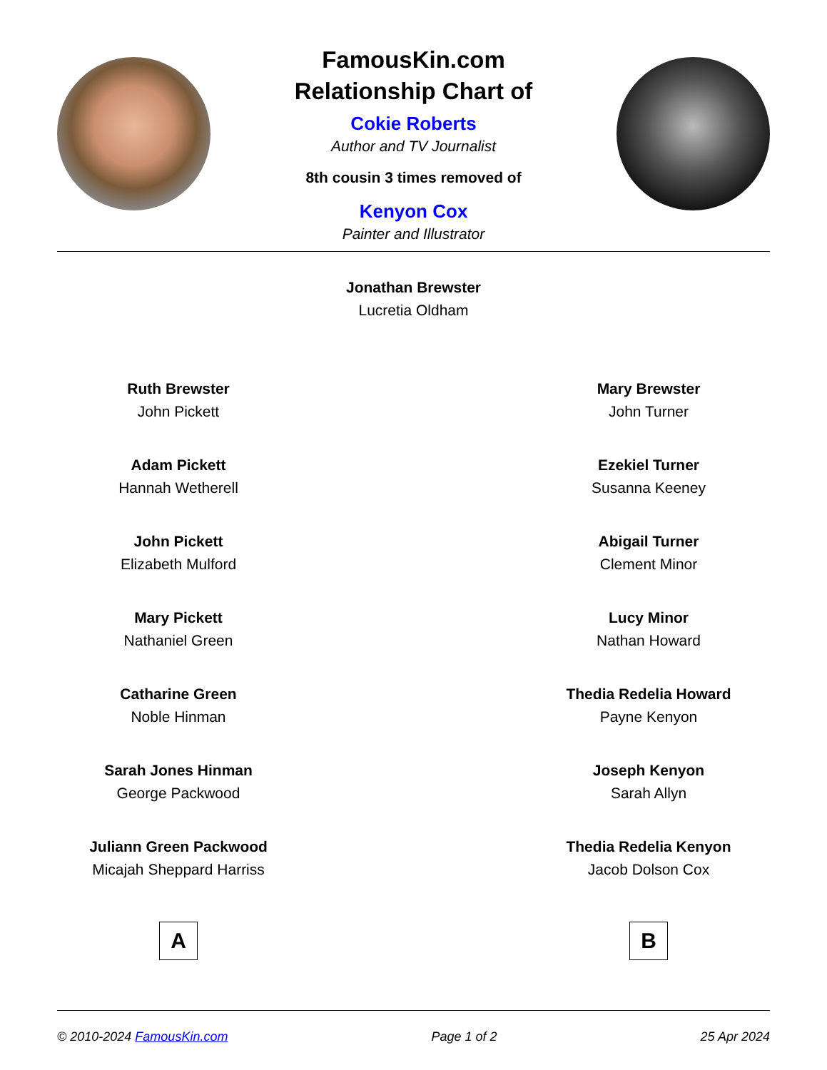FamousKin.com
Relationship Chart of
Cokie Roberts
Author and TV Journalist
8th cousin 3 times removed of
Kenyon Cox
Painter and Illustrator
Jonathan Brewster
Lucretia Oldham
Ruth Brewster
John Pickett
Adam Pickett
Hannah Wetherell
John Pickett
Elizabeth Mulford
Mary Pickett
Nathaniel Green
Catharine Green
Noble Hinman
Sarah Jones Hinman
George Packwood
Juliann Green Packwood
Micajah Sheppard Harriss
A
Mary Brewster
John Turner
Ezekiel Turner
Susanna Keeney
Abigail Turner
Clement Minor
Lucy Minor
Nathan Howard
Thedia Redelia Howard
Payne Kenyon
Joseph Kenyon
Sarah Allyn
Thedia Redelia Kenyon
Jacob Dolson Cox
B
© 2010-2024 FamousKin.com Page 1 of 2 25 Apr 2024